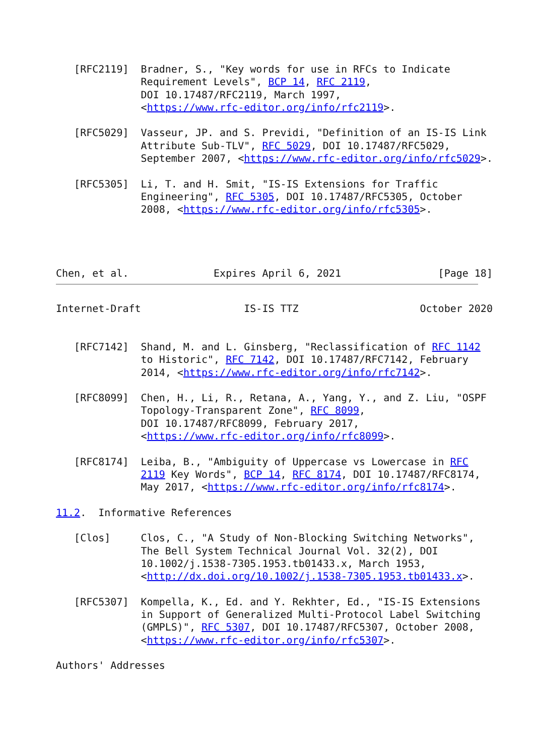[RFC2119]  Bradner, S., "Key words for use in RFCs to Indicate
              Requirement Levels", BCP 14, RFC 2119,
              DOI 10.17487/RFC2119, March 1997,
              <https://www.rfc-editor.org/info/rfc2119>.

   [RFC5029]  Vasseur, JP. and S. Previdi, "Definition of an IS-IS Link
              Attribute Sub-TLV", RFC 5029, DOI 10.17487/RFC5029,
              September 2007, <https://www.rfc-editor.org/info/rfc5029>.

   [RFC5305]  Li, T. and H. Smit, "IS-IS Extensions for Traffic
              Engineering", RFC 5305, DOI 10.17487/RFC5305, October
              2008, <https://www.rfc-editor.org/info/rfc5305>.




Chen, et al.              Expires April 6, 2021                [Page 18]
Internet-Draft                 IS-IS TTZ                    October 2020


   [RFC7142]  Shand, M. and L. Ginsberg, "Reclassification of RFC 1142
              to Historic", RFC 7142, DOI 10.17487/RFC7142, February
              2014, <https://www.rfc-editor.org/info/rfc7142>.

   [RFC8099]  Chen, H., Li, R., Retana, A., Yang, Y., and Z. Liu, "OSPF
              Topology-Transparent Zone", RFC 8099,
              DOI 10.17487/RFC8099, February 2017,
              <https://www.rfc-editor.org/info/rfc8099>.

   [RFC8174]  Leiba, B., "Ambiguity of Uppercase vs Lowercase in RFC
              2119 Key Words", BCP 14, RFC 8174, DOI 10.17487/RFC8174,
              May 2017, <https://www.rfc-editor.org/info/rfc8174>.

11.2.  Informative References

   [Clos]     Clos, C., "A Study of Non-Blocking Switching Networks",
              The Bell System Technical Journal Vol. 32(2), DOI
              10.1002/j.1538-7305.1953.tb01433.x, March 1953,
              <http://dx.doi.org/10.1002/j.1538-7305.1953.tb01433.x>.

   [RFC5307]  Kompella, K., Ed. and Y. Rekhter, Ed., "IS-IS Extensions
              in Support of Generalized Multi-Protocol Label Switching
              (GMPLS)", RFC 5307, DOI 10.17487/RFC5307, October 2008,
              <https://www.rfc-editor.org/info/rfc5307>.

Authors' Addresses